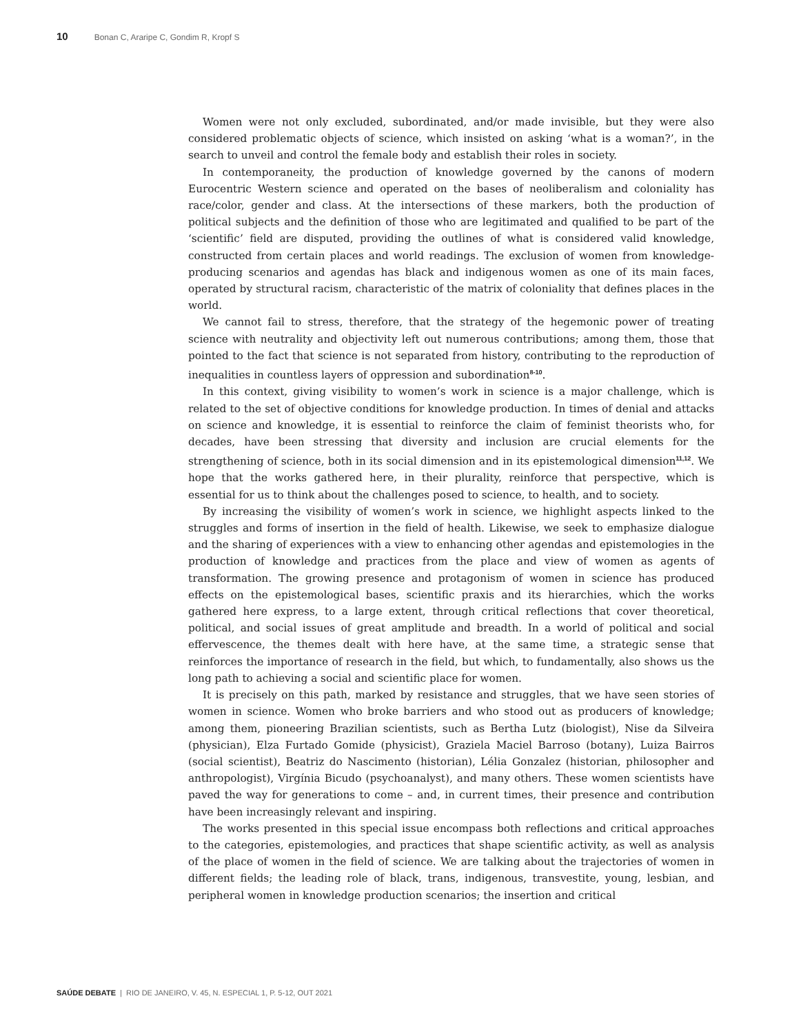10 Bonan C, Araripe C, Gondim R, Kropf S
Women were not only excluded, subordinated, and/or made invisible, but they were also considered problematic objects of science, which insisted on asking ‘what is a woman?’, in the search to unveil and control the female body and establish their roles in society.
In contemporaneity, the production of knowledge governed by the canons of modern Eurocentric Western science and operated on the bases of neoliberalism and coloniality has race/color, gender and class. At the intersections of these markers, both the production of political subjects and the definition of those who are legitimated and qualified to be part of the ‘scientific’ field are disputed, providing the outlines of what is considered valid knowledge, constructed from certain places and world readings. The exclusion of women from knowledge-producing scenarios and agendas has black and indigenous women as one of its main faces, operated by structural racism, characteristic of the matrix of coloniality that defines places in the world.
We cannot fail to stress, therefore, that the strategy of the hegemonic power of treating science with neutrality and objectivity left out numerous contributions; among them, those that pointed to the fact that science is not separated from history, contributing to the reproduction of inequalities in countless layers of oppression and subordination<sup>8-10</sup>.
In this context, giving visibility to women’s work in science is a major challenge, which is related to the set of objective conditions for knowledge production. In times of denial and attacks on science and knowledge, it is essential to reinforce the claim of feminist theorists who, for decades, have been stressing that diversity and inclusion are crucial elements for the strengthening of science, both in its social dimension and in its epistemological dimension<sup>11,12</sup>. We hope that the works gathered here, in their plurality, reinforce that perspective, which is essential for us to think about the challenges posed to science, to health, and to society.
By increasing the visibility of women’s work in science, we highlight aspects linked to the struggles and forms of insertion in the field of health. Likewise, we seek to emphasize dialogue and the sharing of experiences with a view to enhancing other agendas and epistemologies in the production of knowledge and practices from the place and view of women as agents of transformation. The growing presence and protagonism of women in science has produced effects on the epistemological bases, scientific praxis and its hierarchies, which the works gathered here express, to a large extent, through critical reflections that cover theoretical, political, and social issues of great amplitude and breadth. In a world of political and social effervescence, the themes dealt with here have, at the same time, a strategic sense that reinforces the importance of research in the field, but which, to fundamentally, also shows us the long path to achieving a social and scientific place for women.
It is precisely on this path, marked by resistance and struggles, that we have seen stories of women in science. Women who broke barriers and who stood out as producers of knowledge; among them, pioneering Brazilian scientists, such as Bertha Lutz (biologist), Nise da Silveira (physician), Elza Furtado Gomide (physicist), Graziela Maciel Barroso (botany), Luiza Bairros (social scientist), Beatriz do Nascimento (historian), Lélia Gonzalez (historian, philosopher and anthropologist), Virgínia Bicudo (psychoanalyst), and many others. These women scientists have paved the way for generations to come – and, in current times, their presence and contribution have been increasingly relevant and inspiring.
The works presented in this special issue encompass both reflections and critical approaches to the categories, epistemologies, and practices that shape scientific activity, as well as analysis of the place of women in the field of science. We are talking about the trajectories of women in different fields; the leading role of black, trans, indigenous, transvestite, young, lesbian, and peripheral women in knowledge production scenarios; the insertion and critical
SAÚDE DEBATE | RIO DE JANEIRO, V. 45, N. ESPECIAL 1, P. 5-12, OUT 2021